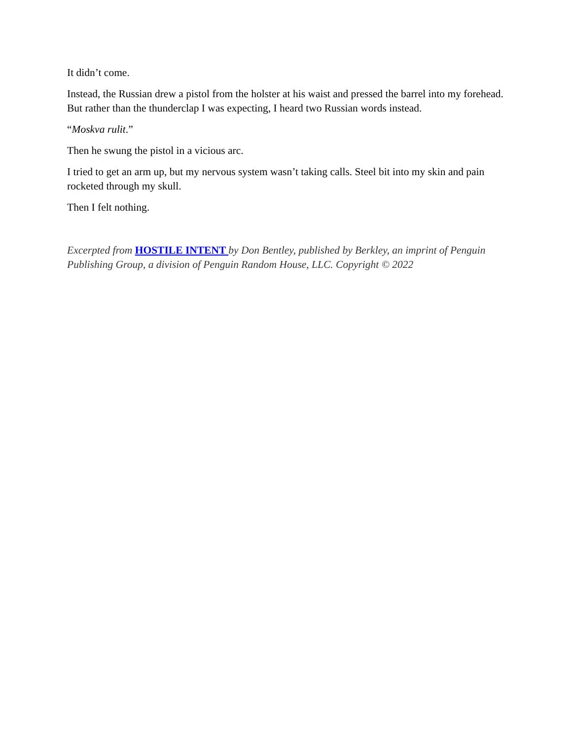It didn’t come.
Instead, the Russian drew a pistol from the holster at his waist and pressed the barrel into my forehead. But rather than the thunderclap I was expecting, I heard two Russian words instead.
“Moskva rulit.”
Then he swung the pistol in a vicious arc.
I tried to get an arm up, but my nervous system wasn’t taking calls. Steel bit into my skin and pain rocketed through my skull.
Then I felt nothing.
Excerpted from HOSTILE INTENT by Don Bentley, published by Berkley, an imprint of Penguin Publishing Group, a division of Penguin Random House, LLC. Copyright © 2022